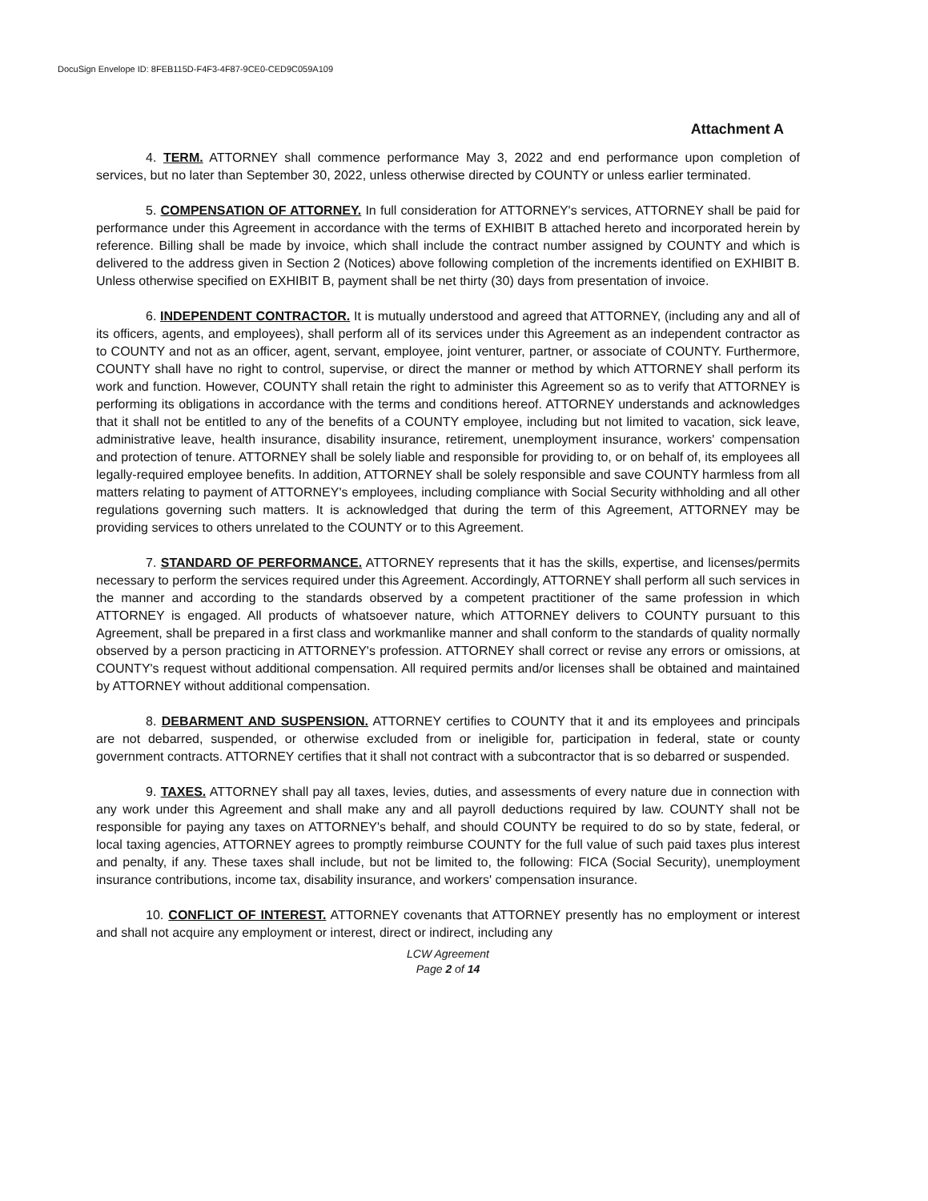DocuSign Envelope ID: 8FEB115D-F4F3-4F87-9CE0-CED9C059A109
Attachment A
4. TERM. ATTORNEY shall commence performance May 3, 2022 and end performance upon completion of services, but no later than September 30, 2022, unless otherwise directed by COUNTY or unless earlier terminated.
5. COMPENSATION OF ATTORNEY. In full consideration for ATTORNEY's services, ATTORNEY shall be paid for performance under this Agreement in accordance with the terms of EXHIBIT B attached hereto and incorporated herein by reference. Billing shall be made by invoice, which shall include the contract number assigned by COUNTY and which is delivered to the address given in Section 2 (Notices) above following completion of the increments identified on EXHIBIT B. Unless otherwise specified on EXHIBIT B, payment shall be net thirty (30) days from presentation of invoice.
6. INDEPENDENT CONTRACTOR. It is mutually understood and agreed that ATTORNEY, (including any and all of its officers, agents, and employees), shall perform all of its services under this Agreement as an independent contractor as to COUNTY and not as an officer, agent, servant, employee, joint venturer, partner, or associate of COUNTY. Furthermore, COUNTY shall have no right to control, supervise, or direct the manner or method by which ATTORNEY shall perform its work and function. However, COUNTY shall retain the right to administer this Agreement so as to verify that ATTORNEY is performing its obligations in accordance with the terms and conditions hereof. ATTORNEY understands and acknowledges that it shall not be entitled to any of the benefits of a COUNTY employee, including but not limited to vacation, sick leave, administrative leave, health insurance, disability insurance, retirement, unemployment insurance, workers' compensation and protection of tenure. ATTORNEY shall be solely liable and responsible for providing to, or on behalf of, its employees all legally-required employee benefits. In addition, ATTORNEY shall be solely responsible and save COUNTY harmless from all matters relating to payment of ATTORNEY's employees, including compliance with Social Security withholding and all other regulations governing such matters. It is acknowledged that during the term of this Agreement, ATTORNEY may be providing services to others unrelated to the COUNTY or to this Agreement.
7. STANDARD OF PERFORMANCE. ATTORNEY represents that it has the skills, expertise, and licenses/permits necessary to perform the services required under this Agreement. Accordingly, ATTORNEY shall perform all such services in the manner and according to the standards observed by a competent practitioner of the same profession in which ATTORNEY is engaged. All products of whatsoever nature, which ATTORNEY delivers to COUNTY pursuant to this Agreement, shall be prepared in a first class and workmanlike manner and shall conform to the standards of quality normally observed by a person practicing in ATTORNEY's profession. ATTORNEY shall correct or revise any errors or omissions, at COUNTY's request without additional compensation. All required permits and/or licenses shall be obtained and maintained by ATTORNEY without additional compensation.
8. DEBARMENT AND SUSPENSION. ATTORNEY certifies to COUNTY that it and its employees and principals are not debarred, suspended, or otherwise excluded from or ineligible for, participation in federal, state or county government contracts. ATTORNEY certifies that it shall not contract with a subcontractor that is so debarred or suspended.
9. TAXES. ATTORNEY shall pay all taxes, levies, duties, and assessments of every nature due in connection with any work under this Agreement and shall make any and all payroll deductions required by law. COUNTY shall not be responsible for paying any taxes on ATTORNEY's behalf, and should COUNTY be required to do so by state, federal, or local taxing agencies, ATTORNEY agrees to promptly reimburse COUNTY for the full value of such paid taxes plus interest and penalty, if any. These taxes shall include, but not be limited to, the following: FICA (Social Security), unemployment insurance contributions, income tax, disability insurance, and workers' compensation insurance.
10. CONFLICT OF INTEREST. ATTORNEY covenants that ATTORNEY presently has no employment or interest and shall not acquire any employment or interest, direct or indirect, including any
LCW Agreement
Page 2 of 14